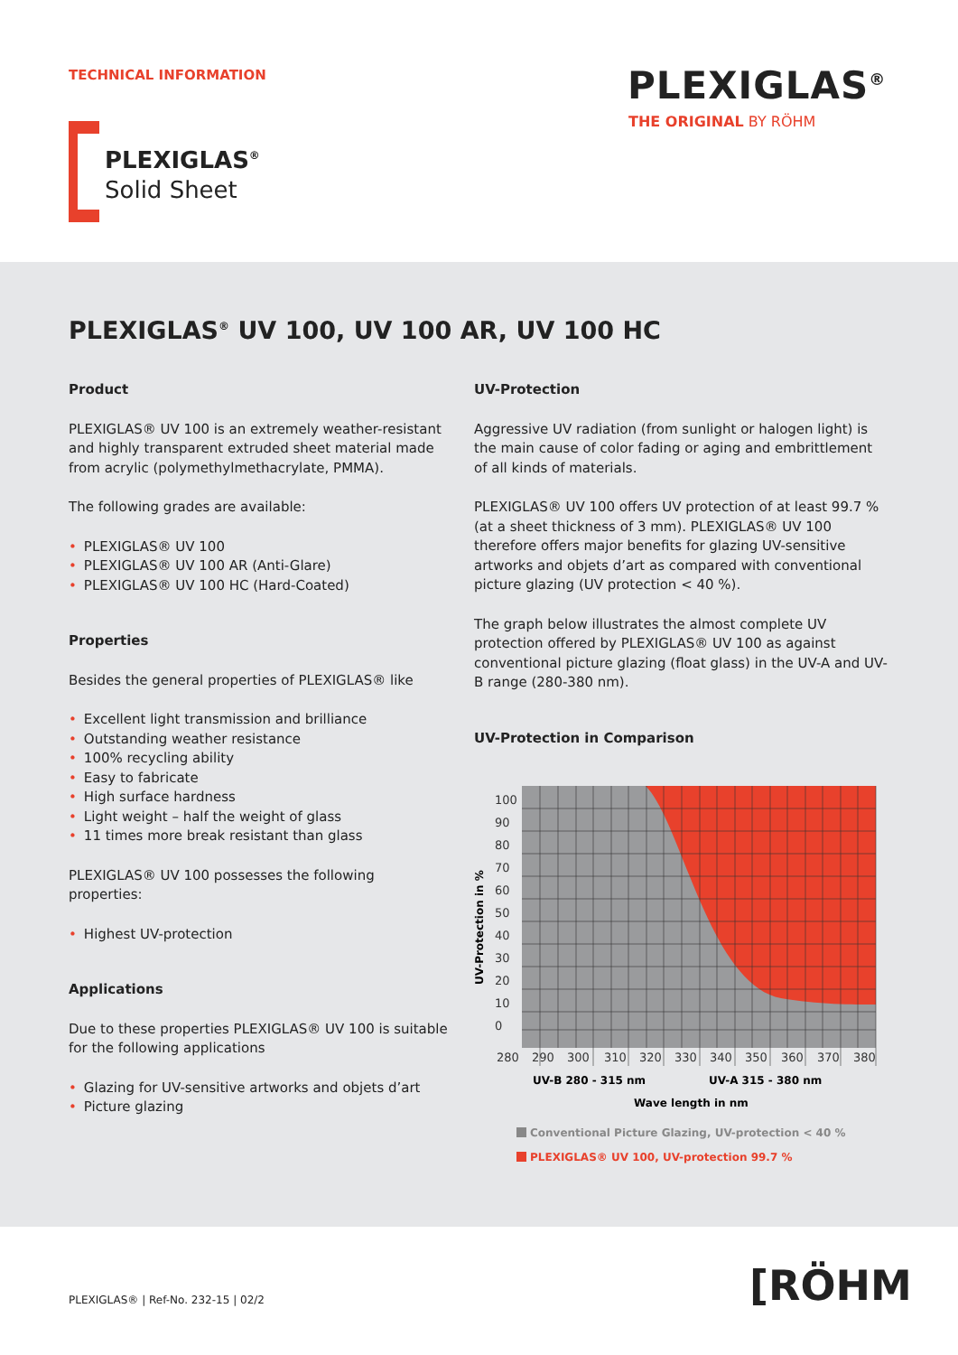TECHNICAL INFORMATION PLEXIGLAS<sup>®</sup>
THE ORIGINAL BY RÖHM
PLEXIGLAS<sup>®</sup>
Solid Sheet
PLEXIGLAS<sup>®</sup> UV 100, UV 100 AR, UV 100 HC
Product
PLEXIGLAS® UV 100 is an extremely weather-resistant and highly transparent extruded sheet material made from acrylic (polymethylmethacrylate, PMMA).
The following grades are available:
• PLEXIGLAS® UV 100
• PLEXIGLAS® UV 100 AR (Anti-Glare)
• PLEXIGLAS® UV 100 HC (Hard-Coated)
Properties
Besides the general properties of PLEXIGLAS® like
• Excellent light transmission and brilliance
• Outstanding weather resistance
• 100% recycling ability
• Easy to fabricate
• High surface hardness
• Light weight – half the weight of glass
• 11 times more break resistant than glass
PLEXIGLAS® UV 100 possesses the following properties:
• Highest UV-protection
Applications
Due to these properties PLEXIGLAS® UV 100 is suitable for the following applications
• Glazing for UV-sensitive artworks and objets d’art
• Picture glazing
UV-Protection
Aggressive UV radiation (from sunlight or halogen light) is the main cause of color fading or aging and embrittlement of all kinds of materials.
PLEXIGLAS® UV 100 offers UV protection of at least 99.7 % (at a sheet thickness of 3 mm). PLEXIGLAS® UV 100 therefore offers major benefits for glazing UV-sensitive artworks and objets d’art as compared with conventional picture glazing (UV protection < 40 %).
The graph below illustrates the almost complete UV protection offered by PLEXIGLAS® UV 100 as against conventional picture glazing (float glass) in the UV-A and UV-B range (280-380 nm).
UV-Protection in Comparison
100
90
80
70
60
50
40
30
20
10
0
280
290
300
310
320
330
340
350
360
370
380
UV-Protection in %
UV-B 280 - 315 nm
UV-A 315 - 380 nm
Wave length in nm
Conventional Picture Glazing, UV-protection < 40 %
PLEXIGLAS® UV 100, UV-protection 99.7 %
PLEXIGLAS® | Ref-No. 232-15 | 02/2
[RÖHM